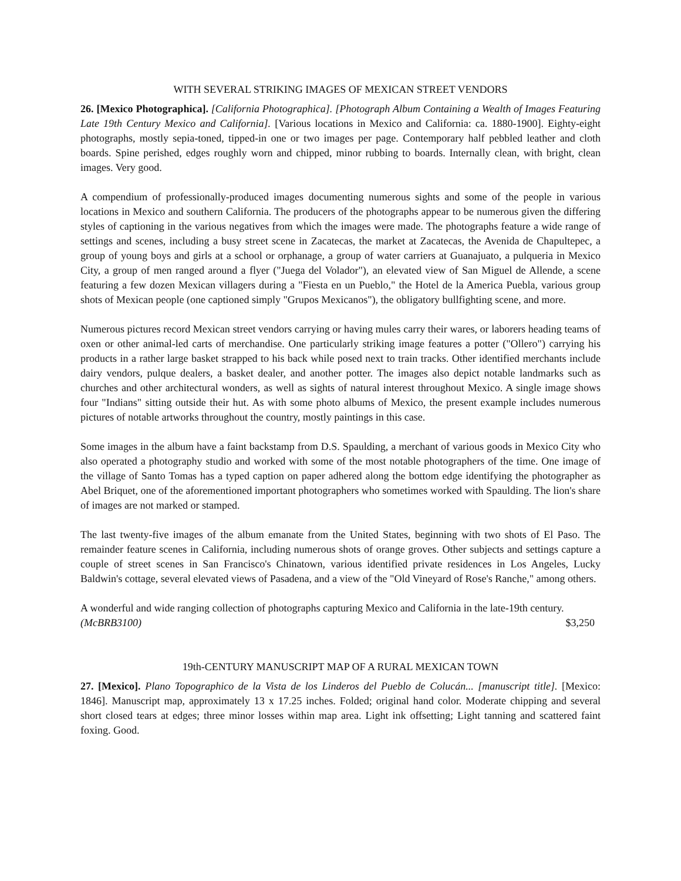WITH SEVERAL STRIKING IMAGES OF MEXICAN STREET VENDORS
26. [Mexico Photographica]. [California Photographica]. [Photograph Album Containing a Wealth of Images Featuring Late 19th Century Mexico and California]. [Various locations in Mexico and California: ca. 1880-1900]. Eighty-eight photographs, mostly sepia-toned, tipped-in one or two images per page. Contemporary half pebbled leather and cloth boards. Spine perished, edges roughly worn and chipped, minor rubbing to boards. Internally clean, with bright, clean images. Very good.
A compendium of professionally-produced images documenting numerous sights and some of the people in various locations in Mexico and southern California. The producers of the photographs appear to be numerous given the differing styles of captioning in the various negatives from which the images were made. The photographs feature a wide range of settings and scenes, including a busy street scene in Zacatecas, the market at Zacatecas, the Avenida de Chapultepec, a group of young boys and girls at a school or orphanage, a group of water carriers at Guanajuato, a pulqueria in Mexico City, a group of men ranged around a flyer ("Juega del Volador"), an elevated view of San Miguel de Allende, a scene featuring a few dozen Mexican villagers during a "Fiesta en un Pueblo," the Hotel de la America Puebla, various group shots of Mexican people (one captioned simply "Grupos Mexicanos"), the obligatory bullfighting scene, and more.
Numerous pictures record Mexican street vendors carrying or having mules carry their wares, or laborers heading teams of oxen or other animal-led carts of merchandise. One particularly striking image features a potter ("Ollero") carrying his products in a rather large basket strapped to his back while posed next to train tracks. Other identified merchants include dairy vendors, pulque dealers, a basket dealer, and another potter. The images also depict notable landmarks such as churches and other architectural wonders, as well as sights of natural interest throughout Mexico. A single image shows four "Indians" sitting outside their hut. As with some photo albums of Mexico, the present example includes numerous pictures of notable artworks throughout the country, mostly paintings in this case.
Some images in the album have a faint backstamp from D.S. Spaulding, a merchant of various goods in Mexico City who also operated a photography studio and worked with some of the most notable photographers of the time. One image of the village of Santo Tomas has a typed caption on paper adhered along the bottom edge identifying the photographer as Abel Briquet, one of the aforementioned important photographers who sometimes worked with Spaulding. The lion's share of images are not marked or stamped.
The last twenty-five images of the album emanate from the United States, beginning with two shots of El Paso. The remainder feature scenes in California, including numerous shots of orange groves. Other subjects and settings capture a couple of street scenes in San Francisco's Chinatown, various identified private residences in Los Angeles, Lucky Baldwin's cottage, several elevated views of Pasadena, and a view of the "Old Vineyard of Rose's Ranche," among others.
A wonderful and wide ranging collection of photographs capturing Mexico and California in the late-19th century.
(McBRB3100) $3,250
19th-CENTURY MANUSCRIPT MAP OF A RURAL MEXICAN TOWN
27. [Mexico]. Plano Topographico de la Vista de los Linderos del Pueblo de Colucán... [manuscript title]. [Mexico: 1846]. Manuscript map, approximately 13 x 17.25 inches. Folded; original hand color. Moderate chipping and several short closed tears at edges; three minor losses within map area. Light ink offsetting; Light tanning and scattered faint foxing. Good.